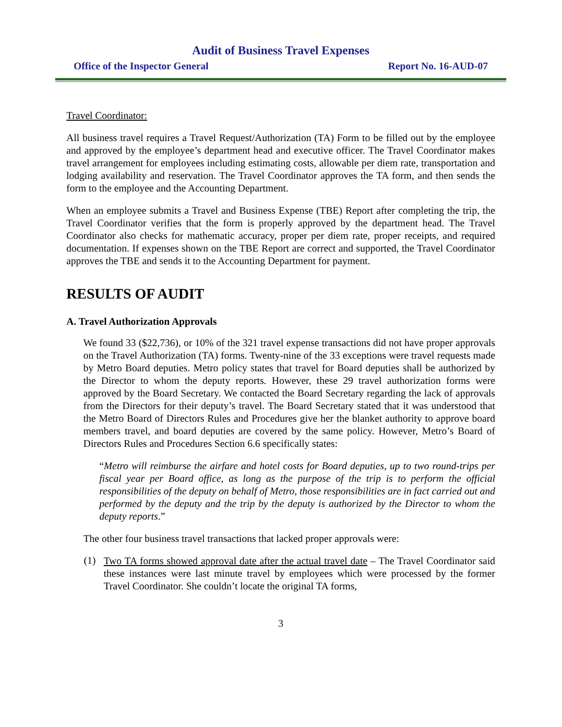Audit of Business Travel Expenses
Office of the Inspector General Report No. 16-AUD-07
Travel Coordinator:
All business travel requires a Travel Request/Authorization (TA) Form to be filled out by the employee and approved by the employee’s department head and executive officer. The Travel Coordinator makes travel arrangement for employees including estimating costs, allowable per diem rate, transportation and lodging availability and reservation. The Travel Coordinator approves the TA form, and then sends the form to the employee and the Accounting Department.
When an employee submits a Travel and Business Expense (TBE) Report after completing the trip, the Travel Coordinator verifies that the form is properly approved by the department head. The Travel Coordinator also checks for mathematic accuracy, proper per diem rate, proper receipts, and required documentation. If expenses shown on the TBE Report are correct and supported, the Travel Coordinator approves the TBE and sends it to the Accounting Department for payment.
RESULTS OF AUDIT
A. Travel Authorization Approvals
We found 33 ($22,736), or 10% of the 321 travel expense transactions did not have proper approvals on the Travel Authorization (TA) forms. Twenty-nine of the 33 exceptions were travel requests made by Metro Board deputies. Metro policy states that travel for Board deputies shall be authorized by the Director to whom the deputy reports. However, these 29 travel authorization forms were approved by the Board Secretary. We contacted the Board Secretary regarding the lack of approvals from the Directors for their deputy’s travel. The Board Secretary stated that it was understood that the Metro Board of Directors Rules and Procedures give her the blanket authority to approve board members travel, and board deputies are covered by the same policy. However, Metro’s Board of Directors Rules and Procedures Section 6.6 specifically states:
“Metro will reimburse the airfare and hotel costs for Board deputies, up to two round-trips per fiscal year per Board office, as long as the purpose of the trip is to perform the official responsibilities of the deputy on behalf of Metro, those responsibilities are in fact carried out and performed by the deputy and the trip by the deputy is authorized by the Director to whom the deputy reports.”
The other four business travel transactions that lacked proper approvals were:
(1)
Two TA forms showed approval date after the actual travel date – The Travel Coordinator said these instances were last minute travel by employees which were processed by the former Travel Coordinator. She couldn’t locate the original TA forms,
3